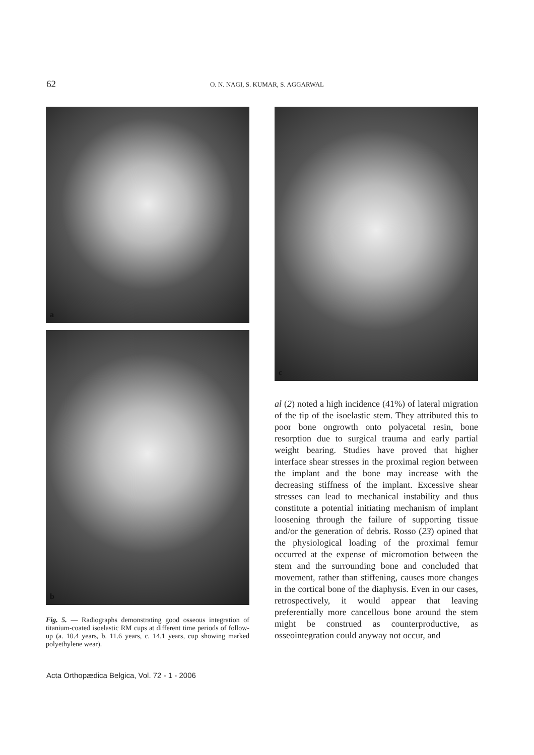62
O. N. NAGI, S. KUMAR, S. AGGARWAL
a
b
Fig. 5. — Radiographs demonstrating good osseous integration of titanium-coated isoelastic RM cups at different time periods of follow-up (a. 10.4 years, b. 11.6 years, c. 14.1 years, cup showing marked polyethylene wear).
c
al (2) noted a high incidence (41%) of lateral migration of the tip of the isoelastic stem. They attributed this to poor bone ongrowth onto polyacetal resin, bone resorption due to surgical trauma and early partial weight bearing. Studies have proved that higher interface shear stresses in the proximal region between the implant and the bone may increase with the decreasing stiffness of the implant. Excessive shear stresses can lead to mechanical instability and thus constitute a potential initiating mechanism of implant loosening through the failure of supporting tissue and/or the generation of debris. Rosso (23) opined that the physiological loading of the proximal femur occurred at the expense of micromotion between the stem and the surrounding bone and concluded that movement, rather than stiffening, causes more changes in the cortical bone of the diaphysis. Even in our cases, retrospectively, it would appear that leaving preferentially more cancellous bone around the stem might be construed as counterproductive, as osseointegration could anyway not occur, and
Acta Orthopædica Belgica, Vol. 72 - 1 - 2006